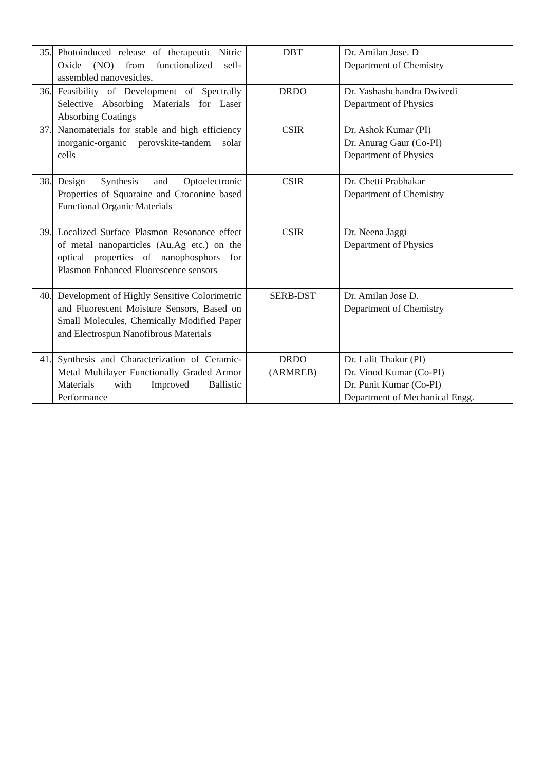| 35. | Photoinduced release of therapeutic Nitric Oxide (NO) from functionalized sefl-assembled nanovesicles. | DBT | Dr. Amilan Jose. D Department of Chemistry |
| 36. | Feasibility of Development of Spectrally Selective Absorbing Materials for Laser Absorbing Coatings | DRDO | Dr. Yashashchandra Dwivedi Department of Physics |
| 37. | Nanomaterials for stable and high efficiency inorganic-organic perovskite-tandem solar cells | CSIR | Dr. Ashok Kumar (PI) Dr. Anurag Gaur (Co-PI) Department of Physics |
| 38. | Design Synthesis and Optoelectronic Properties of Squaraine and Croconine based Functional Organic Materials | CSIR | Dr. Chetti Prabhakar Department of Chemistry |
| 39. | Localized Surface Plasmon Resonance effect of metal nanoparticles (Au,Ag etc.) on the optical properties of nanophosphors for Plasmon Enhanced Fluorescence sensors | CSIR | Dr. Neena Jaggi Department of Physics |
| 40. | Development of Highly Sensitive Colorimetric and Fluorescent Moisture Sensors, Based on Small Molecules, Chemically Modified Paper and Electrospun Nanofibrous Materials | SERB-DST | Dr. Amilan Jose D. Department of Chemistry |
| 41. | Synthesis and Characterization of Ceramic-Metal Multilayer Functionally Graded Armor Materials with Improved Ballistic Performance | DRDO (ARMREB) | Dr. Lalit Thakur (PI) Dr. Vinod Kumar (Co-PI) Dr. Punit Kumar (Co-PI) Department of Mechanical Engg. |